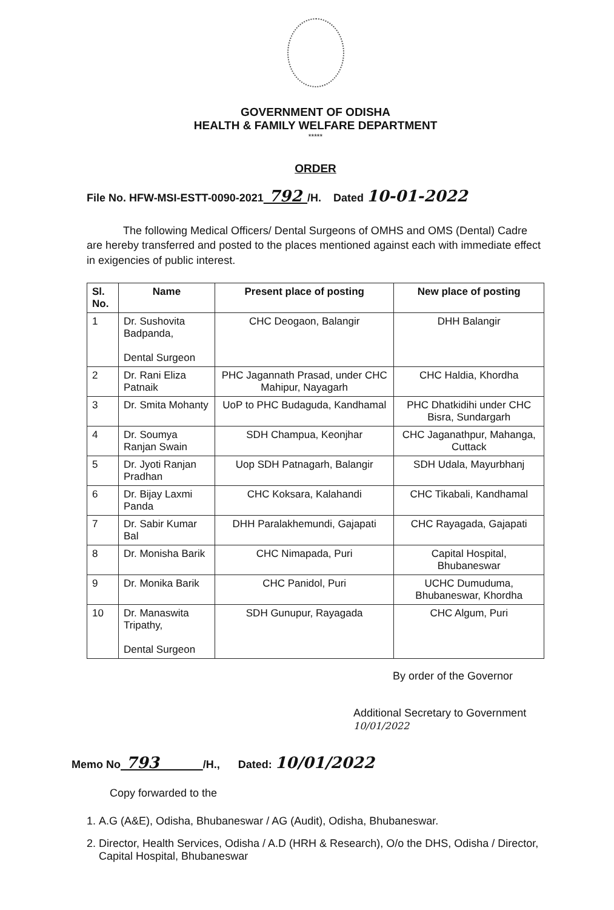GOVERNMENT OF ODISHA
HEALTH & FAMILY WELFARE DEPARTMENT
*****
ORDER
File No. HFW-MSI-ESTT-0090-2021 792 /H. Dated 10-01-2022
The following Medical Officers/ Dental Surgeons of OMHS and OMS (Dental) Cadre are hereby transferred and posted to the places mentioned against each with immediate effect in exigencies of public interest.
| Sl. No. | Name | Present place of posting | New place of posting |
| --- | --- | --- | --- |
| 1 | Dr. Sushovita Badpanda, Dental Surgeon | CHC Deogaon, Balangir | DHH Balangir |
| 2 | Dr. Rani Eliza Patnaik | PHC Jagannath Prasad, under CHC Mahipur, Nayagarh | CHC Haldia, Khordha |
| 3 | Dr. Smita Mohanty | UoP to PHC Budaguda, Kandhamal | PHC Dhatkidihi under CHC Bisra, Sundargarh |
| 4 | Dr. Soumya Ranjan Swain | SDH Champua, Keonjhar | CHC Jaganathpur, Mahanga, Cuttack |
| 5 | Dr. Jyoti Ranjan Pradhan | Uop SDH Patnagarh, Balangir | SDH Udala, Mayurbhanj |
| 6 | Dr. Bijay Laxmi Panda | CHC Koksara, Kalahandi | CHC Tikabali, Kandhamal |
| 7 | Dr. Sabir Kumar Bal | DHH Paralakhemundi, Gajapati | CHC Rayagada, Gajapati |
| 8 | Dr. Monisha Barik | CHC Nimapada, Puri | Capital Hospital, Bhubaneswar |
| 9 | Dr. Monika Barik | CHC Panidol, Puri | UCHC Dumuduma, Bhubaneswar, Khordha |
| 10 | Dr. Manaswita Tripathy, Dental Surgeon | SDH Gunupur, Rayagada | CHC Algum, Puri |
By order of the Governor
Additional Secretary to Government 10/01/2022
Memo No 793 /H., Dated: 10/01/2022
Copy forwarded to the
1. A.G (A&E), Odisha, Bhubaneswar / AG (Audit), Odisha, Bhubaneswar.
2. Director, Health Services, Odisha / A.D (HRH & Research), O/o the DHS, Odisha / Director, Capital Hospital, Bhubaneswar